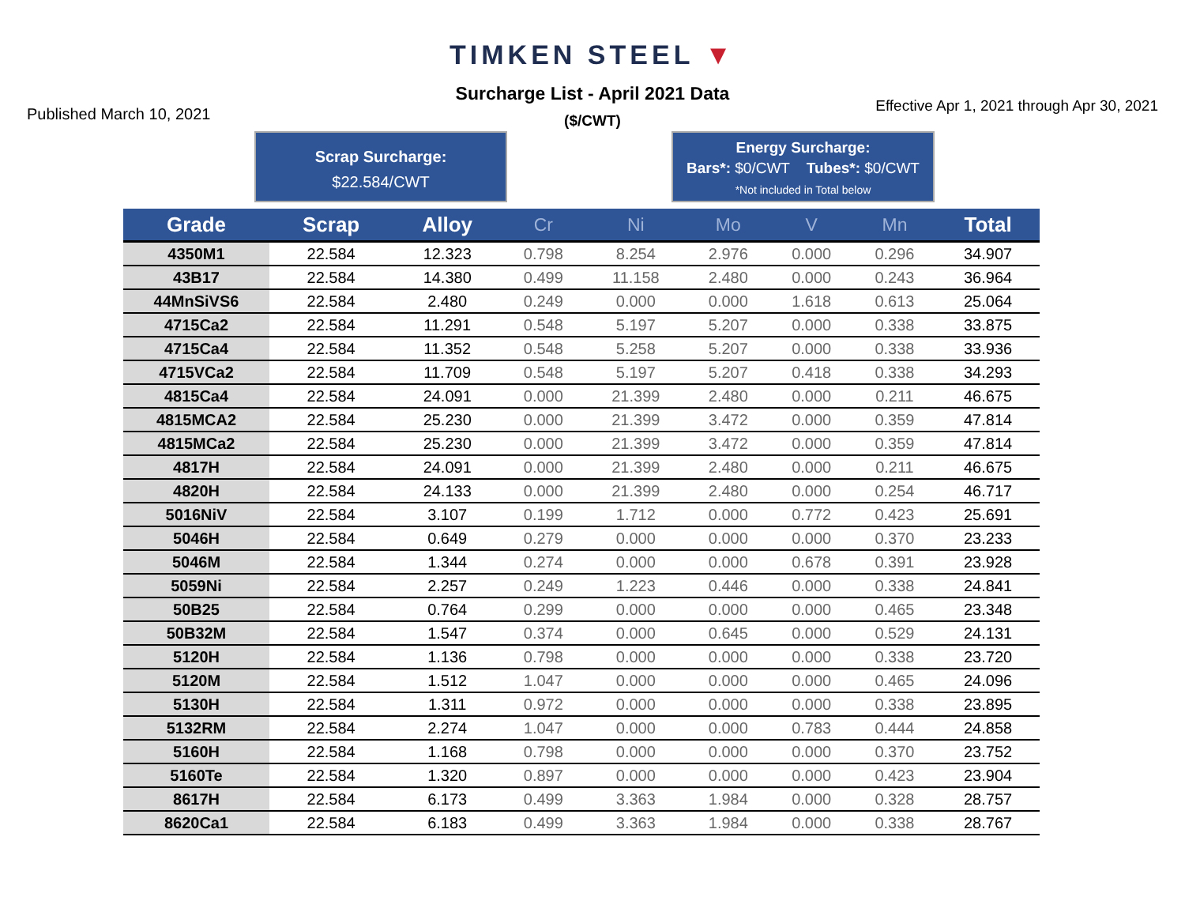TIMKEN STEEL ▼
Published March 10, 2021
Surcharge List - April 2021 Data
($/CWT)
Effective Apr 1, 2021 through Apr 30, 2021
Scrap Surcharge:
$22.584/CWT
Energy Surcharge:
Bars*: $0/CWT Tubes*: $0/CWT
*Not included in Total below
| Grade | Scrap | Alloy | Cr | Ni | Mo | V | Mn | Total |
| --- | --- | --- | --- | --- | --- | --- | --- | --- |
| 4350M1 | 22.584 | 12.323 | 0.798 | 8.254 | 2.976 | 0.000 | 0.296 | 34.907 |
| 43B17 | 22.584 | 14.380 | 0.499 | 11.158 | 2.480 | 0.000 | 0.243 | 36.964 |
| 44MnSiVS6 | 22.584 | 2.480 | 0.249 | 0.000 | 0.000 | 1.618 | 0.613 | 25.064 |
| 4715Ca2 | 22.584 | 11.291 | 0.548 | 5.197 | 5.207 | 0.000 | 0.338 | 33.875 |
| 4715Ca4 | 22.584 | 11.352 | 0.548 | 5.258 | 5.207 | 0.000 | 0.338 | 33.936 |
| 4715VCa2 | 22.584 | 11.709 | 0.548 | 5.197 | 5.207 | 0.418 | 0.338 | 34.293 |
| 4815Ca4 | 22.584 | 24.091 | 0.000 | 21.399 | 2.480 | 0.000 | 0.211 | 46.675 |
| 4815MCA2 | 22.584 | 25.230 | 0.000 | 21.399 | 3.472 | 0.000 | 0.359 | 47.814 |
| 4815MCa2 | 22.584 | 25.230 | 0.000 | 21.399 | 3.472 | 0.000 | 0.359 | 47.814 |
| 4817H | 22.584 | 24.091 | 0.000 | 21.399 | 2.480 | 0.000 | 0.211 | 46.675 |
| 4820H | 22.584 | 24.133 | 0.000 | 21.399 | 2.480 | 0.000 | 0.254 | 46.717 |
| 5016NiV | 22.584 | 3.107 | 0.199 | 1.712 | 0.000 | 0.772 | 0.423 | 25.691 |
| 5046H | 22.584 | 0.649 | 0.279 | 0.000 | 0.000 | 0.000 | 0.370 | 23.233 |
| 5046M | 22.584 | 1.344 | 0.274 | 0.000 | 0.000 | 0.678 | 0.391 | 23.928 |
| 5059Ni | 22.584 | 2.257 | 0.249 | 1.223 | 0.446 | 0.000 | 0.338 | 24.841 |
| 50B25 | 22.584 | 0.764 | 0.299 | 0.000 | 0.000 | 0.000 | 0.465 | 23.348 |
| 50B32M | 22.584 | 1.547 | 0.374 | 0.000 | 0.645 | 0.000 | 0.529 | 24.131 |
| 5120H | 22.584 | 1.136 | 0.798 | 0.000 | 0.000 | 0.000 | 0.338 | 23.720 |
| 5120M | 22.584 | 1.512 | 1.047 | 0.000 | 0.000 | 0.000 | 0.465 | 24.096 |
| 5130H | 22.584 | 1.311 | 0.972 | 0.000 | 0.000 | 0.000 | 0.338 | 23.895 |
| 5132RM | 22.584 | 2.274 | 1.047 | 0.000 | 0.000 | 0.783 | 0.444 | 24.858 |
| 5160H | 22.584 | 1.168 | 0.798 | 0.000 | 0.000 | 0.000 | 0.370 | 23.752 |
| 5160Te | 22.584 | 1.320 | 0.897 | 0.000 | 0.000 | 0.000 | 0.423 | 23.904 |
| 8617H | 22.584 | 6.173 | 0.499 | 3.363 | 1.984 | 0.000 | 0.328 | 28.757 |
| 8620Ca1 | 22.584 | 6.183 | 0.499 | 3.363 | 1.984 | 0.000 | 0.338 | 28.767 |